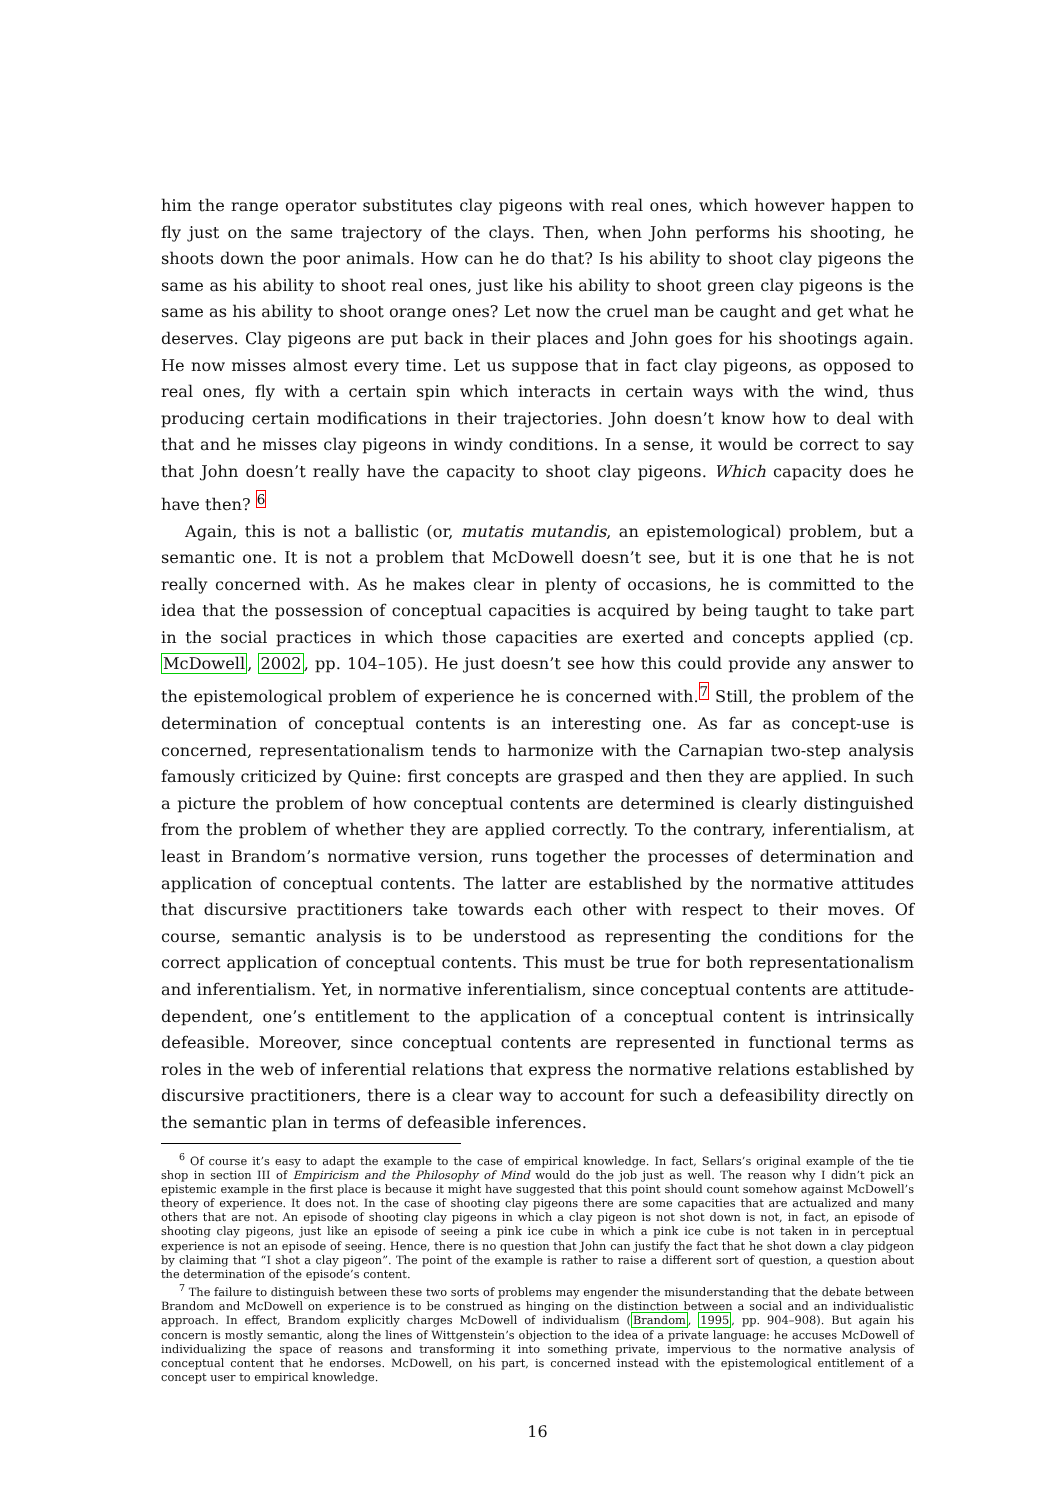him the range operator substitutes clay pigeons with real ones, which however happen to fly just on the same trajectory of the clays. Then, when John performs his shooting, he shoots down the poor animals. How can he do that? Is his ability to shoot clay pigeons the same as his ability to shoot real ones, just like his ability to shoot green clay pigeons is the same as his ability to shoot orange ones? Let now the cruel man be caught and get what he deserves. Clay pigeons are put back in their places and John goes for his shootings again. He now misses almost every time. Let us suppose that in fact clay pigeons, as opposed to real ones, fly with a certain spin which interacts in certain ways with the wind, thus producing certain modifications in their trajectories. John doesn’t know how to deal with that and he misses clay pigeons in windy conditions. In a sense, it would be correct to say that John doesn’t really have the capacity to shoot clay pigeons. Which capacity does he have then? <sup>6</sup>
Again, this is not a ballistic (or, mutatis mutandis, an epistemological) problem, but a semantic one. It is not a problem that McDowell doesn’t see, but it is one that he is not really concerned with. As he makes clear in plenty of occasions, he is committed to the idea that the possession of conceptual capacities is acquired by being taught to take part in the social practices in which those capacities are exerted and concepts applied (cp. McDowell, 2002, pp. 104–105). He just doesn’t see how this could provide any answer to the epistemological problem of experience he is concerned with.<sup>7</sup> Still, the problem of the determination of conceptual contents is an interesting one. As far as concept-use is concerned, representationalism tends to harmonize with the Carnapian two-step analysis famously criticized by Quine: first concepts are grasped and then they are applied. In such a picture the problem of how conceptual contents are determined is clearly distinguished from the problem of whether they are applied correctly. To the contrary, inferentialism, at least in Brandom’s normative version, runs together the processes of determination and application of conceptual contents. The latter are established by the normative attitudes that discursive practitioners take towards each other with respect to their moves. Of course, semantic analysis is to be understood as representing the conditions for the correct application of conceptual contents. This must be true for both representationalism and inferentialism. Yet, in normative inferentialism, since conceptual contents are attitude-dependent, one’s entitlement to the application of a conceptual content is intrinsically defeasible. Moreover, since conceptual contents are represented in functional terms as roles in the web of inferential relations that express the normative relations established by discursive practitioners, there is a clear way to account for such a defeasibility directly on the semantic plan in terms of defeasible inferences.
<sup>6</sup> Of course it’s easy to adapt the example to the case of empirical knowledge. In fact, Sellars’s original example of the tie shop in section III of Empiricism and the Philosophy of Mind would do the job just as well. The reason why I didn’t pick an epistemic example in the first place is because it might have suggested that this point should count somehow against McDowell’s theory of experience. It does not. In the case of shooting clay pigeons there are some capacities that are actualized and many others that are not. An episode of shooting clay pigeons in which a clay pigeon is not shot down is not, in fact, an episode of shooting clay pigeons, just like an episode of seeing a pink ice cube in which a pink ice cube is not taken in in perceptual experience is not an episode of seeing. Hence, there is no question that John can justify the fact that he shot down a clay pidgeon by claiming that “I shot a clay pigeon”. The point of the example is rather to raise a different sort of question, a question about the determination of the episode’s content.
<sup>7</sup> The failure to distinguish between these two sorts of problems may engender the misunderstanding that the debate between Brandom and McDowell on experience is to be construed as hinging on the distinction between a social and an individualistic approach. In effect, Brandom explicitly charges McDowell of individualism (Brandom, 1995, pp. 904–908). But again his concern is mostly semantic, along the lines of Wittgenstein’s objection to the idea of a private language: he accuses McDowell of individualizing the space of reasons and transforming it into something private, impervious to the normative analysis of conceptual content that he endorses. McDowell, on his part, is concerned instead with the epistemological entitlement of a concept user to empirical knowledge.
16